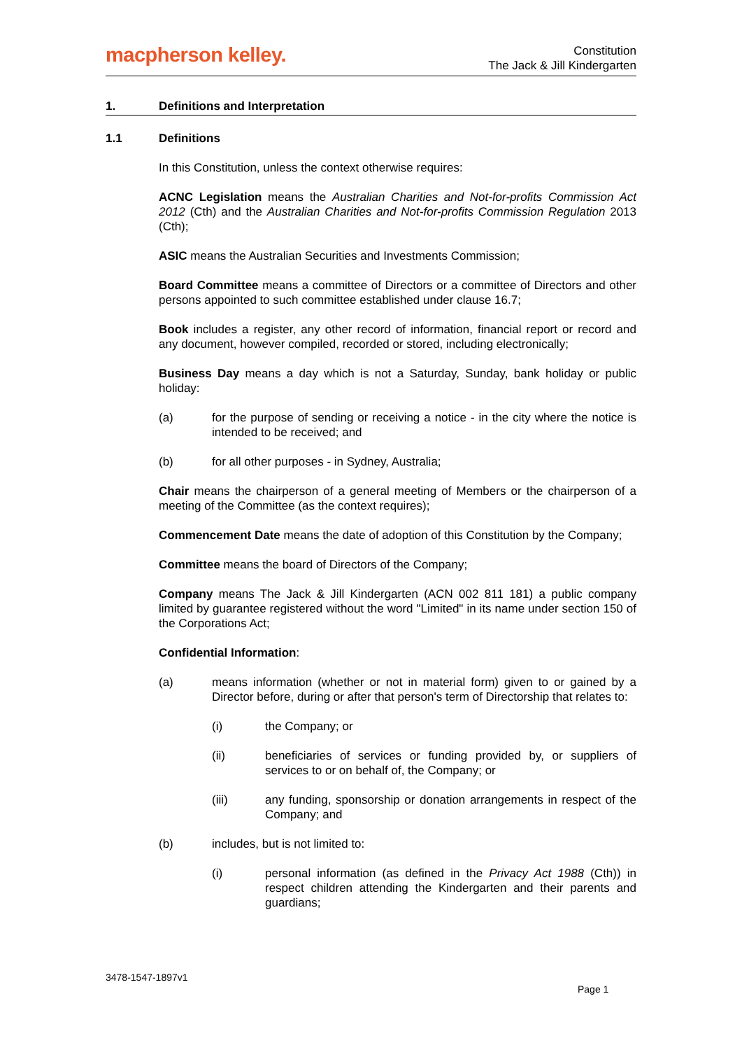macpherson kelley.
Constitution
The Jack & Jill Kindergarten
1. Definitions and Interpretation
1.1 Definitions
In this Constitution, unless the context otherwise requires:
ACNC Legislation means the Australian Charities and Not-for-profits Commission Act 2012 (Cth) and the Australian Charities and Not-for-profits Commission Regulation 2013 (Cth);
ASIC means the Australian Securities and Investments Commission;
Board Committee means a committee of Directors or a committee of Directors and other persons appointed to such committee established under clause 16.7;
Book includes a register, any other record of information, financial report or record and any document, however compiled, recorded or stored, including electronically;
Business Day means a day which is not a Saturday, Sunday, bank holiday or public holiday:
(a) for the purpose of sending or receiving a notice - in the city where the notice is intended to be received; and
(b) for all other purposes - in Sydney, Australia;
Chair means the chairperson of a general meeting of Members or the chairperson of a meeting of the Committee (as the context requires);
Commencement Date means the date of adoption of this Constitution by the Company;
Committee means the board of Directors of the Company;
Company means The Jack & Jill Kindergarten (ACN 002 811 181) a public company limited by guarantee registered without the word "Limited" in its name under section 150 of the Corporations Act;
Confidential Information:
(a) means information (whether or not in material form) given to or gained by a Director before, during or after that person's term of Directorship that relates to:
(i) the Company; or
(ii) beneficiaries of services or funding provided by, or suppliers of services to or on behalf of, the Company; or
(iii) any funding, sponsorship or donation arrangements in respect of the Company; and
(b) includes, but is not limited to:
(i) personal information (as defined in the Privacy Act 1988 (Cth)) in respect children attending the Kindergarten and their parents and guardians;
3478-1547-1897v1
Page 1